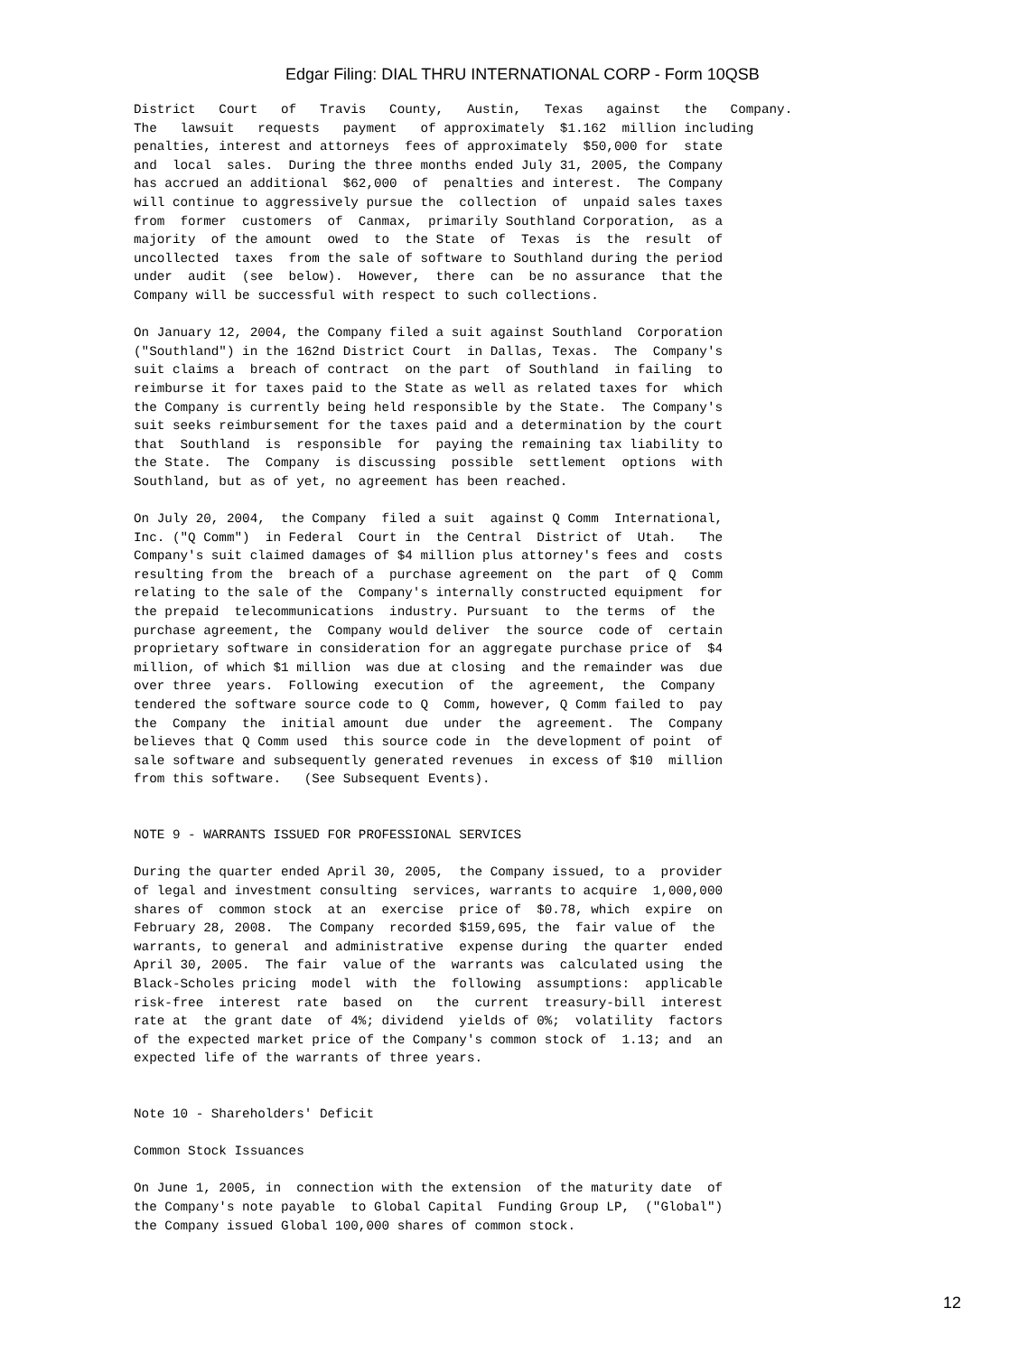Edgar Filing: DIAL THRU INTERNATIONAL CORP - Form 10QSB
District Court of Travis County, Austin, Texas against the Company. The lawsuit requests payment of approximately $1.162 million including penalties, interest and attorneys fees of approximately $50,000 for state and local sales. During the three months ended July 31, 2005, the Company has accrued an additional $62,000 of penalties and interest. The Company will continue to aggressively pursue the collection of unpaid sales taxes from former customers of Canmax, primarily Southland Corporation, as a majority of the amount owed to the State of Texas is the result of uncollected taxes from the sale of software to Southland during the period under audit (see below). However, there can be no assurance that the Company will be successful with respect to such collections. On January 12, 2004, the Company filed a suit against Southland Corporation ("Southland") in the 162nd District Court in Dallas, Texas. The Company's suit claims a breach of contract on the part of Southland in failing to reimburse it for taxes paid to the State as well as related taxes for which the Company is currently being held responsible by the State. The Company's suit seeks reimbursement for the taxes paid and a determination by the court that Southland is responsible for paying the remaining tax liability to the State. The Company is discussing possible settlement options with Southland, but as of yet, no agreement has been reached. On July 20, 2004, the Company filed a suit against Q Comm International, Inc. ("Q Comm") in Federal Court in the Central District of Utah. The Company's suit claimed damages of $4 million plus attorney's fees and costs resulting from the breach of a purchase agreement on the part of Q Comm relating to the sale of the Company's internally constructed equipment for the prepaid telecommunications industry. Pursuant to the terms of the purchase agreement, the Company would deliver the source code of certain proprietary software in consideration for an aggregate purchase price of $4 million, of which $1 million was due at closing and the remainder was due over three years. Following execution of the agreement, the Company tendered the software source code to Q Comm, however, Q Comm failed to pay the Company the initial amount due under the agreement. The Company believes that Q Comm used this source code in the development of point of sale software and subsequently generated revenues in excess of $10 million from this software. (See Subsequent Events). NOTE 9 - WARRANTS ISSUED FOR PROFESSIONAL SERVICES During the quarter ended April 30, 2005, the Company issued, to a provider of legal and investment consulting services, warrants to acquire 1,000,000 shares of common stock at an exercise price of $0.78, which expire on February 28, 2008. The Company recorded $159,695, the fair value of the warrants, to general and administrative expense during the quarter ended April 30, 2005. The fair value of the warrants was calculated using the Black-Scholes pricing model with the following assumptions: applicable risk-free interest rate based on the current treasury-bill interest rate at the grant date of 4%; dividend yields of 0%; volatility factors of the expected market price of the Company's common stock of 1.13; and an expected life of the warrants of three years. Note 10 - Shareholders' Deficit Common Stock Issuances On June 1, 2005, in connection with the extension of the maturity date of the Company's note payable to Global Capital Funding Group LP, ("Global") the Company issued Global 100,000 shares of common stock.
12